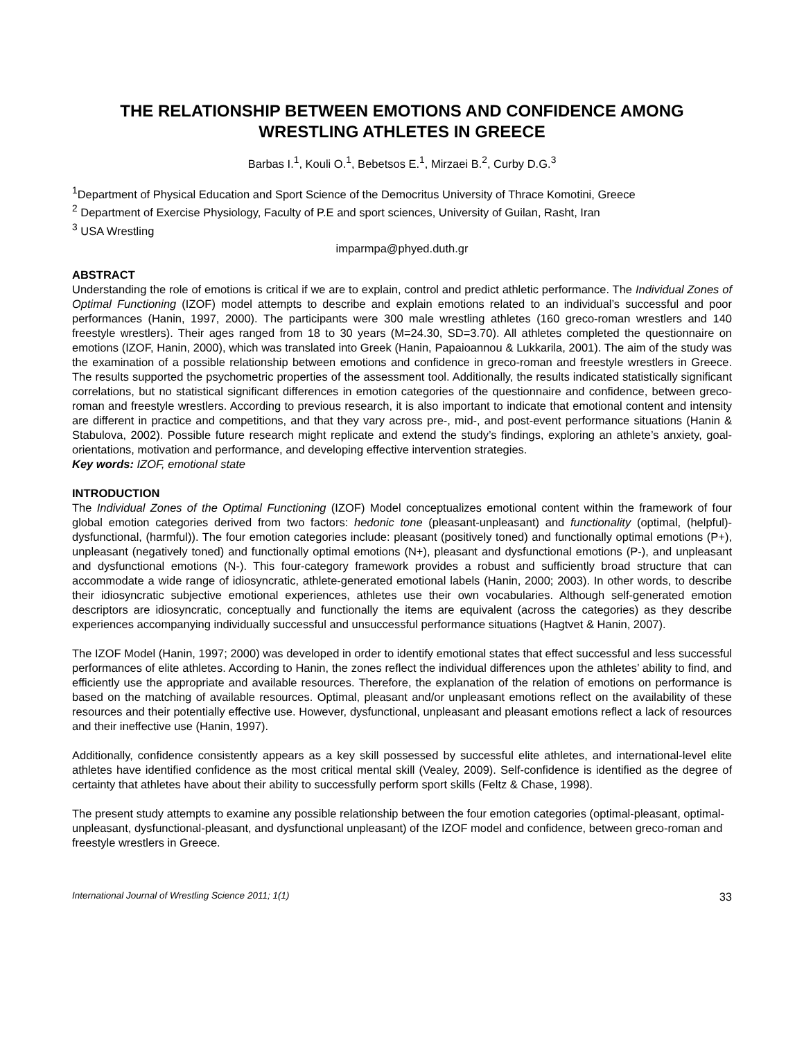THE RELATIONSHIP BETWEEN EMOTIONS AND CONFIDENCE AMONG WRESTLING ATHLETES IN GREECE
Barbas I.<sup>1</sup>, Kouli O.<sup>1</sup>, Bebetsos E.<sup>1</sup>, Mirzaei B.<sup>2</sup>, Curby D.G.<sup>3</sup>
<sup>1</sup> Department of Physical Education and Sport Science of the Democritus University of Thrace Komotini, Greece
<sup>2</sup> Department of Exercise Physiology, Faculty of P.E and sport sciences, University of Guilan, Rasht, Iran
<sup>3</sup> USA Wrestling
imparmpa@phyed.duth.gr
ABSTRACT
Understanding the role of emotions is critical if we are to explain, control and predict athletic performance. The Individual Zones of Optimal Functioning (IZOF) model attempts to describe and explain emotions related to an individual’s successful and poor performances (Hanin, 1997, 2000). The participants were 300 male wrestling athletes (160 greco-roman wrestlers and 140 freestyle wrestlers). Their ages ranged from 18 to 30 years (M=24.30, SD=3.70). All athletes completed the questionnaire on emotions (IZOF, Hanin, 2000), which was translated into Greek (Hanin, Papaioannou & Lukkarila, 2001). The aim of the study was the examination of a possible relationship between emotions and confidence in greco-roman and freestyle wrestlers in Greece. The results supported the psychometric properties of the assessment tool. Additionally, the results indicated statistically significant correlations, but no statistical significant differences in emotion categories of the questionnaire and confidence, between greco-roman and freestyle wrestlers. According to previous research, it is also important to indicate that emotional content and intensity are different in practice and competitions, and that they vary across pre-, mid-, and post-event performance situations (Hanin & Stabulova, 2002). Possible future research might replicate and extend the study’s findings, exploring an athlete’s anxiety, goal-orientations, motivation and performance, and developing effective intervention strategies.
Key words: IZOF, emotional state
INTRODUCTION
The Individual Zones of the Optimal Functioning (IZOF) Model conceptualizes emotional content within the framework of four global emotion categories derived from two factors: hedonic tone (pleasant-unpleasant) and functionality (optimal, (helpful)-dysfunctional, (harmful)). The four emotion categories include: pleasant (positively toned) and functionally optimal emotions (P+), unpleasant (negatively toned) and functionally optimal emotions (N+), pleasant and dysfunctional emotions (P-), and unpleasant and dysfunctional emotions (N-). This four-category framework provides a robust and sufficiently broad structure that can accommodate a wide range of idiosyncratic, athlete-generated emotional labels (Hanin, 2000; 2003). In other words, to describe their idiosyncratic subjective emotional experiences, athletes use their own vocabularies. Although self-generated emotion descriptors are idiosyncratic, conceptually and functionally the items are equivalent (across the categories) as they describe experiences accompanying individually successful and unsuccessful performance situations (Hagtvet & Hanin, 2007).
The IZOF Model (Hanin, 1997; 2000) was developed in order to identify emotional states that effect successful and less successful performances of elite athletes. According to Hanin, the zones reflect the individual differences upon the athletes’ ability to find, and efficiently use the appropriate and available resources. Therefore, the explanation of the relation of emotions on performance is based on the matching of available resources. Optimal, pleasant and/or unpleasant emotions reflect on the availability of these resources and their potentially effective use. However, dysfunctional, unpleasant and pleasant emotions reflect a lack of resources and their ineffective use (Hanin, 1997).
Additionally, confidence consistently appears as a key skill possessed by successful elite athletes, and international-level elite athletes have identified confidence as the most critical mental skill (Vealey, 2009). Self-confidence is identified as the degree of certainty that athletes have about their ability to successfully perform sport skills (Feltz & Chase, 1998).
The present study attempts to examine any possible relationship between the four emotion categories (optimal-pleasant, optimal-unpleasant, dysfunctional-pleasant, and dysfunctional unpleasant) of the IZOF model and confidence, between greco-roman and freestyle wrestlers in Greece.
International Journal of Wrestling Science 2011; 1(1) 33